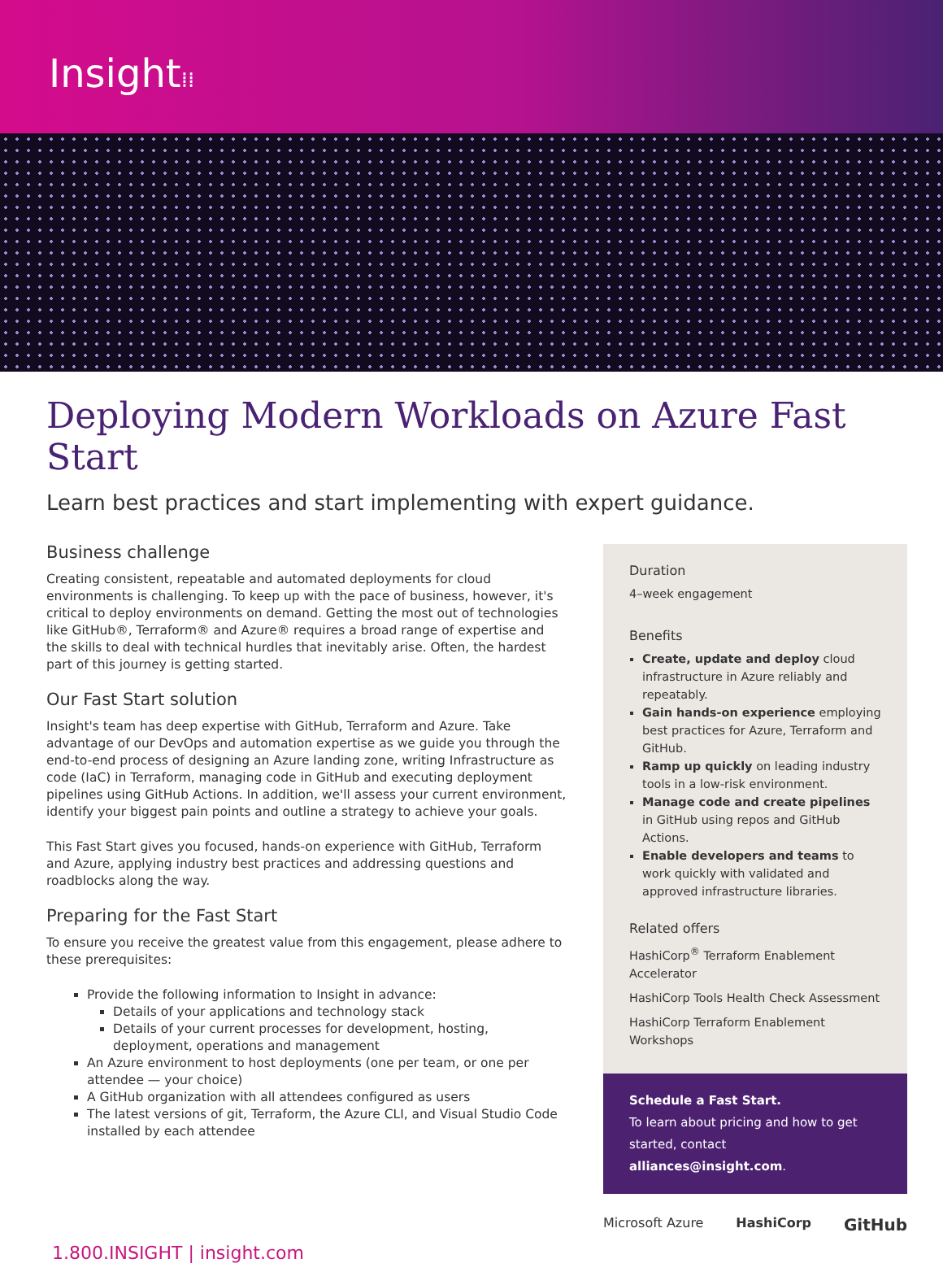Insight⁞⁞
Deploying Modern Workloads on Azure Fast Start
Learn best practices and start implementing with expert guidance.
Business challenge
Creating consistent, repeatable and automated deployments for cloud environments is challenging. To keep up with the pace of business, however, it's critical to deploy environments on demand. Getting the most out of technologies like GitHub®, Terraform® and Azure® requires a broad range of expertise and the skills to deal with technical hurdles that inevitably arise. Often, the hardest part of this journey is getting started.
Our Fast Start solution
Insight's team has deep expertise with GitHub, Terraform and Azure. Take advantage of our DevOps and automation expertise as we guide you through the end-to-end process of designing an Azure landing zone, writing Infrastructure as code (IaC) in Terraform, managing code in GitHub and executing deployment pipelines using GitHub Actions. In addition, we'll assess your current environment, identify your biggest pain points and outline a strategy to achieve your goals.
This Fast Start gives you focused, hands-on experience with GitHub, Terraform and Azure, applying industry best practices and addressing questions and roadblocks along the way.
Preparing for the Fast Start
To ensure you receive the greatest value from this engagement, please adhere to these prerequisites:
Provide the following information to Insight in advance:
Details of your applications and technology stack
Details of your current processes for development, hosting, deployment, operations and management
An Azure environment to host deployments (one per team, or one per attendee — your choice)
A GitHub organization with all attendees configured as users
The latest versions of git, Terraform, the Azure CLI, and Visual Studio Code installed by each attendee
Duration
4–week engagement
Benefits
Create, update and deploy cloud infrastructure in Azure reliably and repeatably.
Gain hands-on experience employing best practices for Azure, Terraform and GitHub.
Ramp up quickly on leading industry tools in a low-risk environment.
Manage code and create pipelines in GitHub using repos and GitHub Actions.
Enable developers and teams to work quickly with validated and approved infrastructure libraries.
Related offers
HashiCorp<sup>®</sup> Terraform Enablement Accelerator
HashiCorp Tools Health Check Assessment
HashiCorp Terraform Enablement Workshops
Schedule a Fast Start.
To learn about pricing and how to get started, contact alliances@insight.com.
Microsoft Azure HashiCorp GitHub
1.800.INSIGHT | insight.com